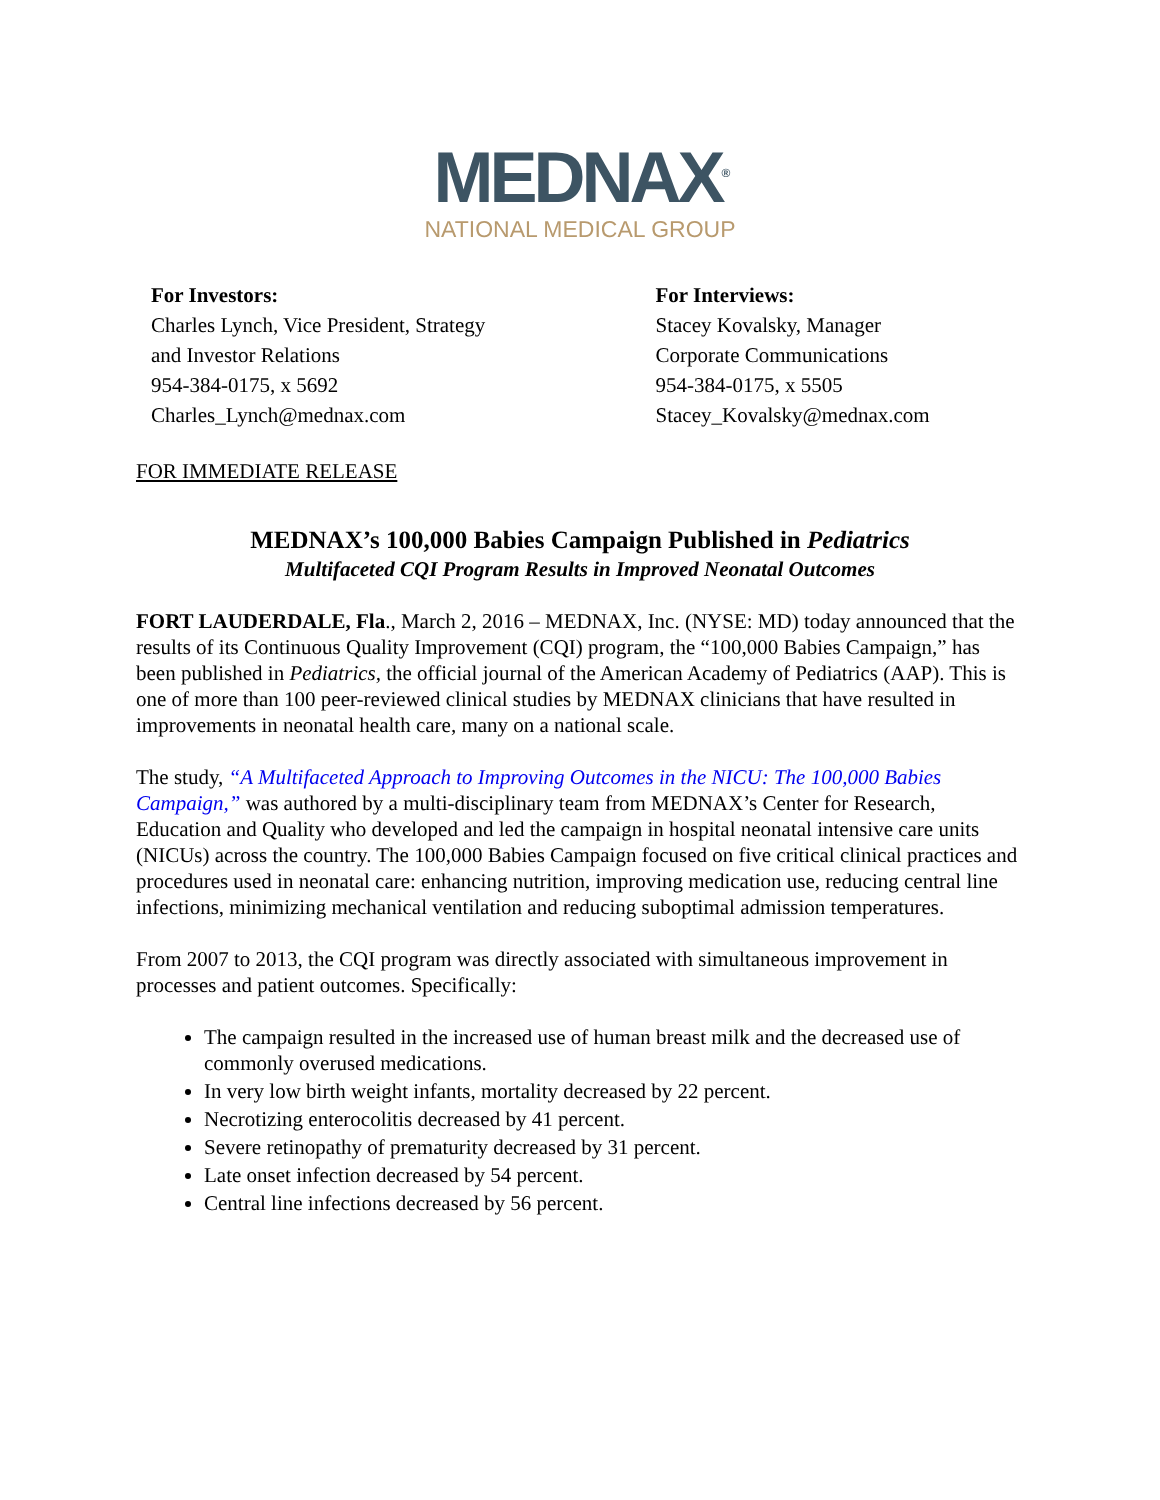MEDNAX<sup>®</sup>
NATIONAL MEDICAL GROUP
For Investors:
Charles Lynch, Vice President, Strategy
and Investor Relations
954-384-0175, x 5692
Charles_Lynch@mednax.com
For Interviews:
Stacey Kovalsky, Manager
Corporate Communications
954-384-0175, x 5505
Stacey_Kovalsky@mednax.com
FOR IMMEDIATE RELEASE
MEDNAX’s 100,000 Babies Campaign Published in Pediatrics
Multifaceted CQI Program Results in Improved Neonatal Outcomes
FORT LAUDERDALE, Fla., March 2, 2016 – MEDNAX, Inc. (NYSE: MD) today announced that the results of its Continuous Quality Improvement (CQI) program, the “100,000 Babies Campaign,” has been published in Pediatrics, the official journal of the American Academy of Pediatrics (AAP). This is one of more than 100 peer-reviewed clinical studies by MEDNAX clinicians that have resulted in improvements in neonatal health care, many on a national scale.
The study, “A Multifaceted Approach to Improving Outcomes in the NICU: The 100,000 Babies Campaign,” was authored by a multi-disciplinary team from MEDNAX’s Center for Research, Education and Quality who developed and led the campaign in hospital neonatal intensive care units (NICUs) across the country. The 100,000 Babies Campaign focused on five critical clinical practices and procedures used in neonatal care: enhancing nutrition, improving medication use, reducing central line infections, minimizing mechanical ventilation and reducing suboptimal admission temperatures.
From 2007 to 2013, the CQI program was directly associated with simultaneous improvement in processes and patient outcomes. Specifically:
The campaign resulted in the increased use of human breast milk and the decreased use of commonly overused medications.
In very low birth weight infants, mortality decreased by 22 percent.
Necrotizing enterocolitis decreased by 41 percent.
Severe retinopathy of prematurity decreased by 31 percent.
Late onset infection decreased by 54 percent.
Central line infections decreased by 56 percent.